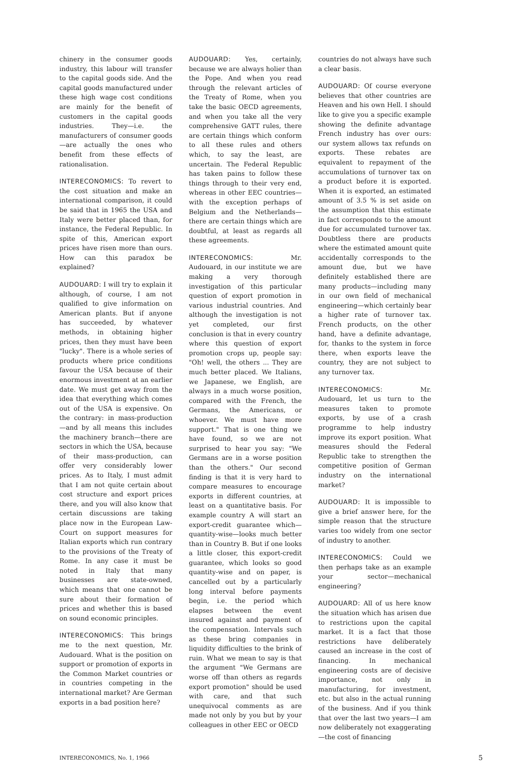chinery in the consumer goods industry, this labour will transfer to the capital goods side. And the capital goods manufactured under these high wage cost conditions are mainly for the benefit of customers in the capital goods industries. They—i.e. the manufacturers of consumer goods —are actually the ones who benefit from these effects of rationalisation.
INTERECONOMICS: To revert to the cost situation and make an international comparison, it could be said that in 1965 the USA and Italy were better placed than, for instance, the Federal Republic. In spite of this, American export prices have risen more than ours. How can this paradox be explained?
AUDOUARD: I will try to explain it although, of course, I am not qualified to give information on American plants. But if anyone has succeeded, by whatever methods, in obtaining higher prices, then they must have been "lucky". There is a whole series of products where price conditions favour the USA because of their enormous investment at an earlier date. We must get away from the idea that everything which comes out of the USA is expensive. On the contrary: in mass-production—and by all means this includes the machinery branch—there are sectors in which the USA, because of their mass-production, can offer very considerably lower prices. As to Italy, I must admit that I am not quite certain about cost structure and export prices there, and you will also know that certain discussions are taking place now in the European Law-Court on support measures for Italian exports which run contrary to the provisions of the Treaty of Rome. In any case it must be noted in Italy that many businesses are state-owned, which means that one cannot be sure about their formation of prices and whether this is based on sound economic principles.
INTERECONOMICS: This brings me to the next question, Mr. Audouard. What is the position on support or promotion of exports in the Common Market countries or in countries competing in the international market? Are German exports in a bad position here?
AUDOUARD: Yes, certainly, because we are always holier than the Pope. And when you read through the relevant articles of the Treaty of Rome, when you take the basic OECD agreements, and when you take all the very comprehensive GATT rules, there are certain things which conform to all these rules and others which, to say the least, are uncertain. The Federal Republic has taken pains to follow these things through to their very end, whereas in other EEC countries—with the exception perhaps of Belgium and the Netherlands—there are certain things which are doubtful, at least as regards all these agreements.
INTERECONOMICS: Mr. Audouard, in our institute we are making a very thorough investigation of this particular question of export promotion in various industrial countries. And although the investigation is not yet completed, our first conclusion is that in every country where this question of export promotion crops up, people say: "Oh! well, the others ... They are much better placed. We Italians, we Japanese, we English, are always in a much worse position, compared with the French, the Germans, the Americans, or whoever. We must have more support." That is one thing we have found, so we are not surprised to hear you say: "We Germans are in a worse position than the others." Our second finding is that it is very hard to compare measures to encourage exports in different countries, at least on a quantitative basis. For example country A will start an export-credit guarantee which—quantity-wise—looks much better than in Country B. But if one looks a little closer, this export-credit guarantee, which looks so good quantity-wise and on paper, is cancelled out by a particularly long interval before payments begin, i.e. the period which elapses between the event insured against and payment of the compensation. Intervals such as these bring companies in liquidity difficulties to the brink of ruin. What we mean to say is that the argument "We Germans are worse off than others as regards export promotion" should be used with care, and that such unequivocal comments as are made not only by you but by your colleagues in other EEC or OECD
countries do not always have such a clear basis.
AUDOUARD: Of course everyone believes that other countries are Heaven and his own Hell. I should like to give you a specific example showing the definite advantage French industry has over ours: our system allows tax refunds on exports. These rebates are equivalent to repayment of the accumulations of turnover tax on a product before it is exported. When it is exported, an estimated amount of 3.5 % is set aside on the assumption that this estimate in fact corresponds to the amount due for accumulated turnover tax. Doubtless there are products where the estimated amount quite accidentally corresponds to the amount due, but we have definitely established there are many products—including many in our own field of mechanical engineering—which certainly bear a higher rate of turnover tax. French products, on the other hand, have a definite advantage, for, thanks to the system in force there, when exports leave the country, they are not subject to any turnover tax.
INTERECONOMICS: Mr. Audouard, let us turn to the measures taken to promote exports, by use of a crash programme to help industry improve its export position. What measures should the Federal Republic take to strengthen the competitive position of German industry on the international market?
AUDOUARD: It is impossible to give a brief answer here, for the simple reason that the structure varies too widely from one sector of industry to another.
INTERECONOMICS: Could we then perhaps take as an example your sector—mechanical engineering?
AUDOUARD: All of us here know the situation which has arisen due to restrictions upon the capital market. It is a fact that those restrictions have deliberately caused an increase in the cost of financing. In mechanical engineering costs are of decisive importance, not only in manufacturing, for investment, etc. but also in the actual running of the business. And if you think that over the last two years—I am now deliberately not exaggerating—the cost of financing
INTERECONOMICS, No. 1, 1966 5